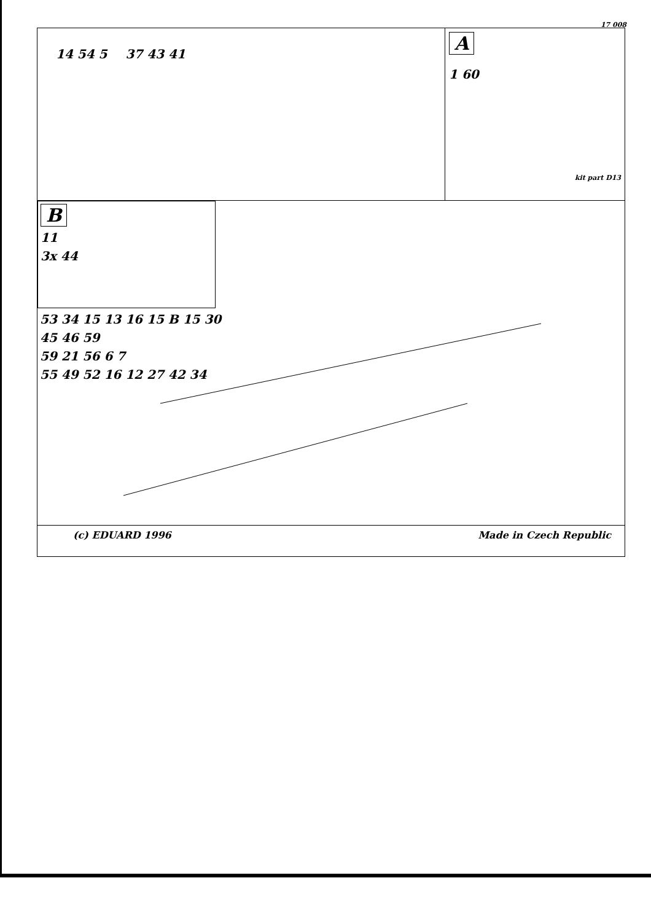17 008
14 54 5 37 43 41
A
1 60
kit part D13
B
11
3x 44
53 34 15 13 16 15 B 15 30
45 46 59
59 21 56 6 7
55 49 52 16 12 27 42 34
(c) EDUARD 1996 Made in Czech Republic